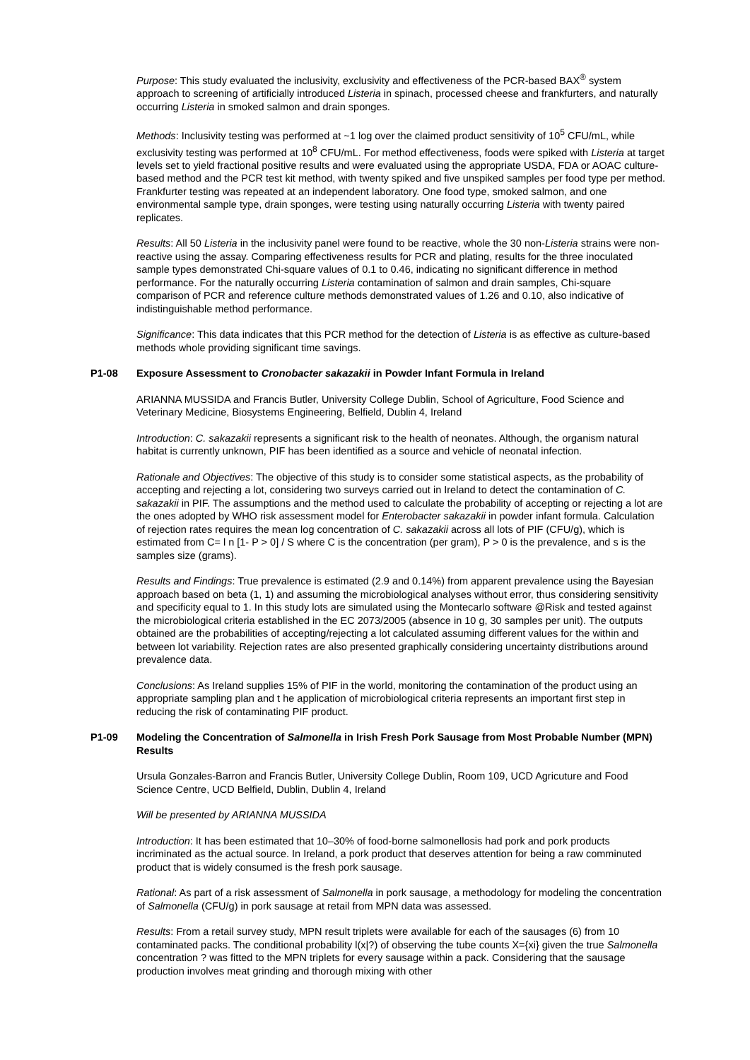Purpose: This study evaluated the inclusivity, exclusivity and effectiveness of the PCR-based BAX<sup>®</sup> system approach to screening of artificially introduced Listeria in spinach, processed cheese and frankfurters, and naturally occurring Listeria in smoked salmon and drain sponges.
Methods: Inclusivity testing was performed at ~1 log over the claimed product sensitivity of 10<sup>5</sup> CFU/mL, while exclusivity testing was performed at 10<sup>8</sup> CFU/mL. For method effectiveness, foods were spiked with Listeria at target levels set to yield fractional positive results and were evaluated using the appropriate USDA, FDA or AOAC culture-based method and the PCR test kit method, with twenty spiked and five unspiked samples per food type per method. Frankfurter testing was repeated at an independent laboratory. One food type, smoked salmon, and one environmental sample type, drain sponges, were testing using naturally occurring Listeria with twenty paired replicates.
Results: All 50 Listeria in the inclusivity panel were found to be reactive, whole the 30 non-Listeria strains were non-reactive using the assay. Comparing effectiveness results for PCR and plating, results for the three inoculated sample types demonstrated Chi-square values of 0.1 to 0.46, indicating no significant difference in method performance. For the naturally occurring Listeria contamination of salmon and drain samples, Chi-square comparison of PCR and reference culture methods demonstrated values of 1.26 and 0.10, also indicative of indistinguishable method performance.
Significance: This data indicates that this PCR method for the detection of Listeria is as effective as culture-based methods whole providing significant time savings.
P1-08 Exposure Assessment to Cronobacter sakazakii in Powder Infant Formula in Ireland
ARIANNA MUSSIDA and Francis Butler, University College Dublin, School of Agriculture, Food Science and Veterinary Medicine, Biosystems Engineering, Belfield, Dublin 4, Ireland
Introduction: C. sakazakii represents a significant risk to the health of neonates. Although, the organism natural habitat is currently unknown, PIF has been identified as a source and vehicle of neonatal infection.
Rationale and Objectives: The objective of this study is to consider some statistical aspects, as the probability of accepting and rejecting a lot, considering two surveys carried out in Ireland to detect the contamination of C. sakazakii in PIF. The assumptions and the method used to calculate the probability of accepting or rejecting a lot are the ones adopted by WHO risk assessment model for Enterobacter sakazakii in powder infant formula. Calculation of rejection rates requires the mean log concentration of C. sakazakii across all lots of PIF (CFU/g), which is estimated from C= l n [1- P > 0] / S where C is the concentration (per gram), P > 0 is the prevalence, and s is the samples size (grams).
Results and Findings: True prevalence is estimated (2.9 and 0.14%) from apparent prevalence using the Bayesian approach based on beta (1, 1) and assuming the microbiological analyses without error, thus considering sensitivity and specificity equal to 1. In this study lots are simulated using the Montecarlo software @Risk and tested against the microbiological criteria established in the EC 2073/2005 (absence in 10 g, 30 samples per unit). The outputs obtained are the probabilities of accepting/rejecting a lot calculated assuming different values for the within and between lot variability. Rejection rates are also presented graphically considering uncertainty distributions around prevalence data.
Conclusions: As Ireland supplies 15% of PIF in the world, monitoring the contamination of the product using an appropriate sampling plan and t he application of microbiological criteria represents an important first step in reducing the risk of contaminating PIF product.
P1-09 Modeling the Concentration of Salmonella in Irish Fresh Pork Sausage from Most Probable Number (MPN) Results
Ursula Gonzales-Barron and Francis Butler, University College Dublin, Room 109, UCD Agricuture and Food Science Centre, UCD Belfield, Dublin, Dublin 4, Ireland
Will be presented by ARIANNA MUSSIDA
Introduction: It has been estimated that 10–30% of food-borne salmonellosis had pork and pork products incriminated as the actual source. In Ireland, a pork product that deserves attention for being a raw comminuted product that is widely consumed is the fresh pork sausage.
Rational: As part of a risk assessment of Salmonella in pork sausage, a methodology for modeling the concentration of Salmonella (CFU/g) in pork sausage at retail from MPN data was assessed.
Results: From a retail survey study, MPN result triplets were available for each of the sausages (6) from 10 contaminated packs. The conditional probability l(x|?) of observing the tube counts X={xi} given the true Salmonella concentration ? was fitted to the MPN triplets for every sausage within a pack. Considering that the sausage production involves meat grinding and thorough mixing with other